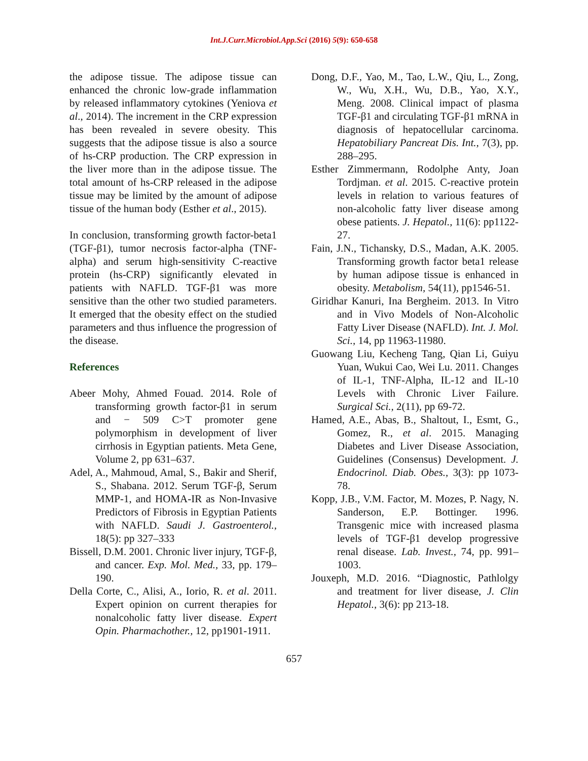Int.J.Curr.Microbiol.App.Sci (2016) 5(9): 650-658
the adipose tissue. The adipose tissue can enhanced the chronic low-grade inflammation by released inflammatory cytokines (Yeniova et al., 2014). The increment in the CRP expression has been revealed in severe obesity. This suggests that the adipose tissue is also a source of hs-CRP production. The CRP expression in the liver more than in the adipose tissue. The total amount of hs-CRP released in the adipose tissue may be limited by the amount of adipose tissue of the human body (Esther et al., 2015).
In conclusion, transforming growth factor-beta1 (TGF-β1), tumor necrosis factor-alpha (TNF-alpha) and serum high-sensitivity C-reactive protein (hs-CRP) significantly elevated in patients with NAFLD. TGF-β1 was more sensitive than the other two studied parameters. It emerged that the obesity effect on the studied parameters and thus influence the progression of the disease.
References
Abeer Mohy, Ahmed Fouad. 2014. Role of transforming growth factor-β1 in serum and − 509 C>T promoter gene polymorphism in development of liver cirrhosis in Egyptian patients. Meta Gene, Volume 2, pp 631–637.
Adel, A., Mahmoud, Amal, S., Bakir and Sherif, S., Shabana. 2012. Serum TGF-β, Serum MMP-1, and HOMA-IR as Non-Invasive Predictors of Fibrosis in Egyptian Patients with NAFLD. Saudi J. Gastroenterol., 18(5): pp 327–333
Bissell, D.M. 2001. Chronic liver injury, TGF-β, and cancer. Exp. Mol. Med., 33, pp. 179–190.
Della Corte, C., Alisi, A., Iorio, R. et al. 2011. Expert opinion on current therapies for nonalcoholic fatty liver disease. Expert Opin. Pharmachother., 12, pp1901-1911.
Dong, D.F., Yao, M., Tao, L.W., Qiu, L., Zong, W., Wu, X.H., Wu, D.B., Yao, X.Y., Meng. 2008. Clinical impact of plasma TGF-β1 and circulating TGF-β1 mRNA in diagnosis of hepatocellular carcinoma. Hepatobiliary Pancreat Dis. Int., 7(3), pp. 288–295.
Esther Zimmermann, Rodolphe Anty, Joan Tordjman. et al. 2015. C-reactive protein levels in relation to various features of non-alcoholic fatty liver disease among obese patients. J. Hepatol., 11(6): pp1122-27.
Fain, J.N., Tichansky, D.S., Madan, A.K. 2005. Transforming growth factor beta1 release by human adipose tissue is enhanced in obesity. Metabolism, 54(11), pp1546-51.
Giridhar Kanuri, Ina Bergheim. 2013. In Vitro and in Vivo Models of Non-Alcoholic Fatty Liver Disease (NAFLD). Int. J. Mol. Sci., 14, pp 11963-11980.
Guowang Liu, Kecheng Tang, Qian Li, Guiyu Yuan, Wukui Cao, Wei Lu. 2011. Changes of IL-1, TNF-Alpha, IL-12 and IL-10 Levels with Chronic Liver Failure. Surgical Sci., 2(11), pp 69-72.
Hamed, A.E., Abas, B., Shaltout, I., Esmt, G., Gomez, R., et al. 2015. Managing Diabetes and Liver Disease Association, Guidelines (Consensus) Development. J. Endocrinol. Diab. Obes., 3(3): pp 1073-78.
Kopp, J.B., V.M. Factor, M. Mozes, P. Nagy, N. Sanderson, E.P. Bottinger. 1996. Transgenic mice with increased plasma levels of TGF-β1 develop progressive renal disease. Lab. Invest., 74, pp. 991–1003.
Jouxeph, M.D. 2016. “Diagnostic, Pathlolgy and treatment for liver disease, J. Clin Hepatol., 3(6): pp 213-18.
657